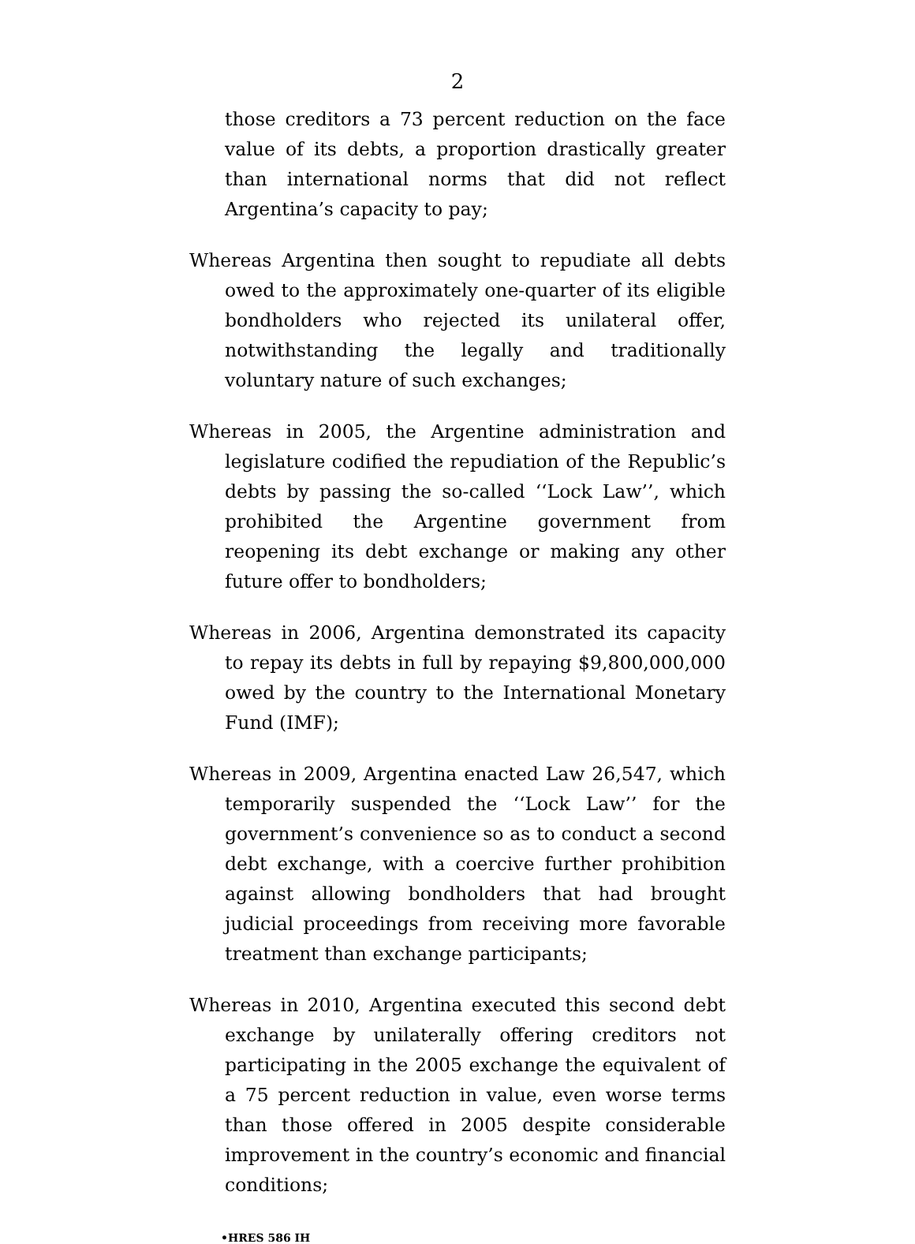2
those creditors a 73 percent reduction on the face value of its debts, a proportion drastically greater than international norms that did not reflect Argentina’s capacity to pay;
Whereas Argentina then sought to repudiate all debts owed to the approximately one-quarter of its eligible bondholders who rejected its unilateral offer, notwithstanding the legally and traditionally voluntary nature of such exchanges;
Whereas in 2005, the Argentine administration and legislature codified the repudiation of the Republic’s debts by passing the so-called ‘‘Lock Law’’, which prohibited the Argentine government from reopening its debt exchange or making any other future offer to bondholders;
Whereas in 2006, Argentina demonstrated its capacity to repay its debts in full by repaying $9,800,000,000 owed by the country to the International Monetary Fund (IMF);
Whereas in 2009, Argentina enacted Law 26,547, which temporarily suspended the ‘‘Lock Law’’ for the government’s convenience so as to conduct a second debt exchange, with a coercive further prohibition against allowing bondholders that had brought judicial proceedings from receiving more favorable treatment than exchange participants;
Whereas in 2010, Argentina executed this second debt exchange by unilaterally offering creditors not participating in the 2005 exchange the equivalent of a 75 percent reduction in value, even worse terms than those offered in 2005 despite considerable improvement in the country’s economic and financial conditions;
•HRES 586 IH